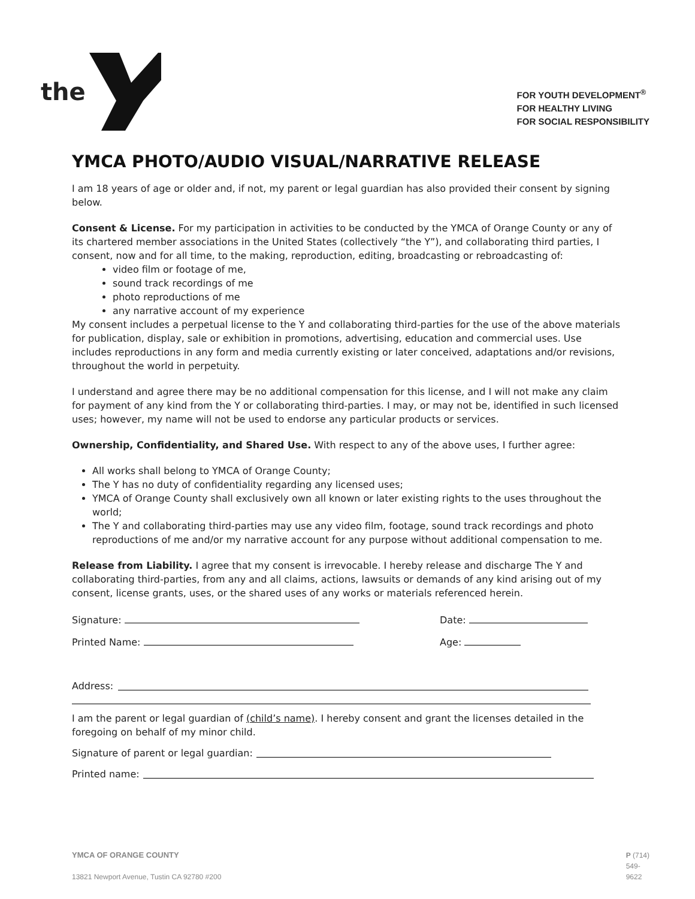the
FOR YOUTH DEVELOPMENT<sup>®</sup>
FOR HEALTHY LIVING
FOR SOCIAL RESPONSIBILITY
YMCA PHOTO/AUDIO VISUAL/NARRATIVE RELEASE
I am 18 years of age or older and, if not, my parent or legal guardian has also provided their consent by signing below.
Consent & License. For my participation in activities to be conducted by the YMCA of Orange County or any of its chartered member associations in the United States (collectively “the Y”), and collaborating third parties, I consent, now and for all time, to the making, reproduction, editing, broadcasting or rebroadcasting of:
video film or footage of me,
sound track recordings of me
photo reproductions of me
any narrative account of my experience
My consent includes a perpetual license to the Y and collaborating third-parties for the use of the above materials for publication, display, sale or exhibition in promotions, advertising, education and commercial uses. Use includes reproductions in any form and media currently existing or later conceived, adaptations and/or revisions, throughout the world in perpetuity.
I understand and agree there may be no additional compensation for this license, and I will not make any claim for payment of any kind from the Y or collaborating third-parties. I may, or may not be, identified in such licensed uses; however, my name will not be used to endorse any particular products or services.
Ownership, Confidentiality, and Shared Use. With respect to any of the above uses, I further agree:
All works shall belong to YMCA of Orange County;
The Y has no duty of confidentiality regarding any licensed uses;
YMCA of Orange County shall exclusively own all known or later existing rights to the uses throughout the world;
The Y and collaborating third-parties may use any video film, footage, sound track recordings and photo reproductions of me and/or my narrative account for any purpose without additional compensation to me.
Release from Liability. I agree that my consent is irrevocable. I hereby release and discharge The Y and collaborating third-parties, from any and all claims, actions, lawsuits or demands of any kind arising out of my consent, license grants, uses, or the shared uses of any works or materials referenced herein.
Signature: Date:
Printed Name: Age:
Address:
I am the parent or legal guardian of (child’s name). I hereby consent and grant the licenses detailed in the foregoing on behalf of my minor child.
Signature of parent or legal guardian:
Printed name:
YMCA OF ORANGE COUNTY
13821 Newport Avenue, Tustin CA 92780 #200
P (714)
549-
9622